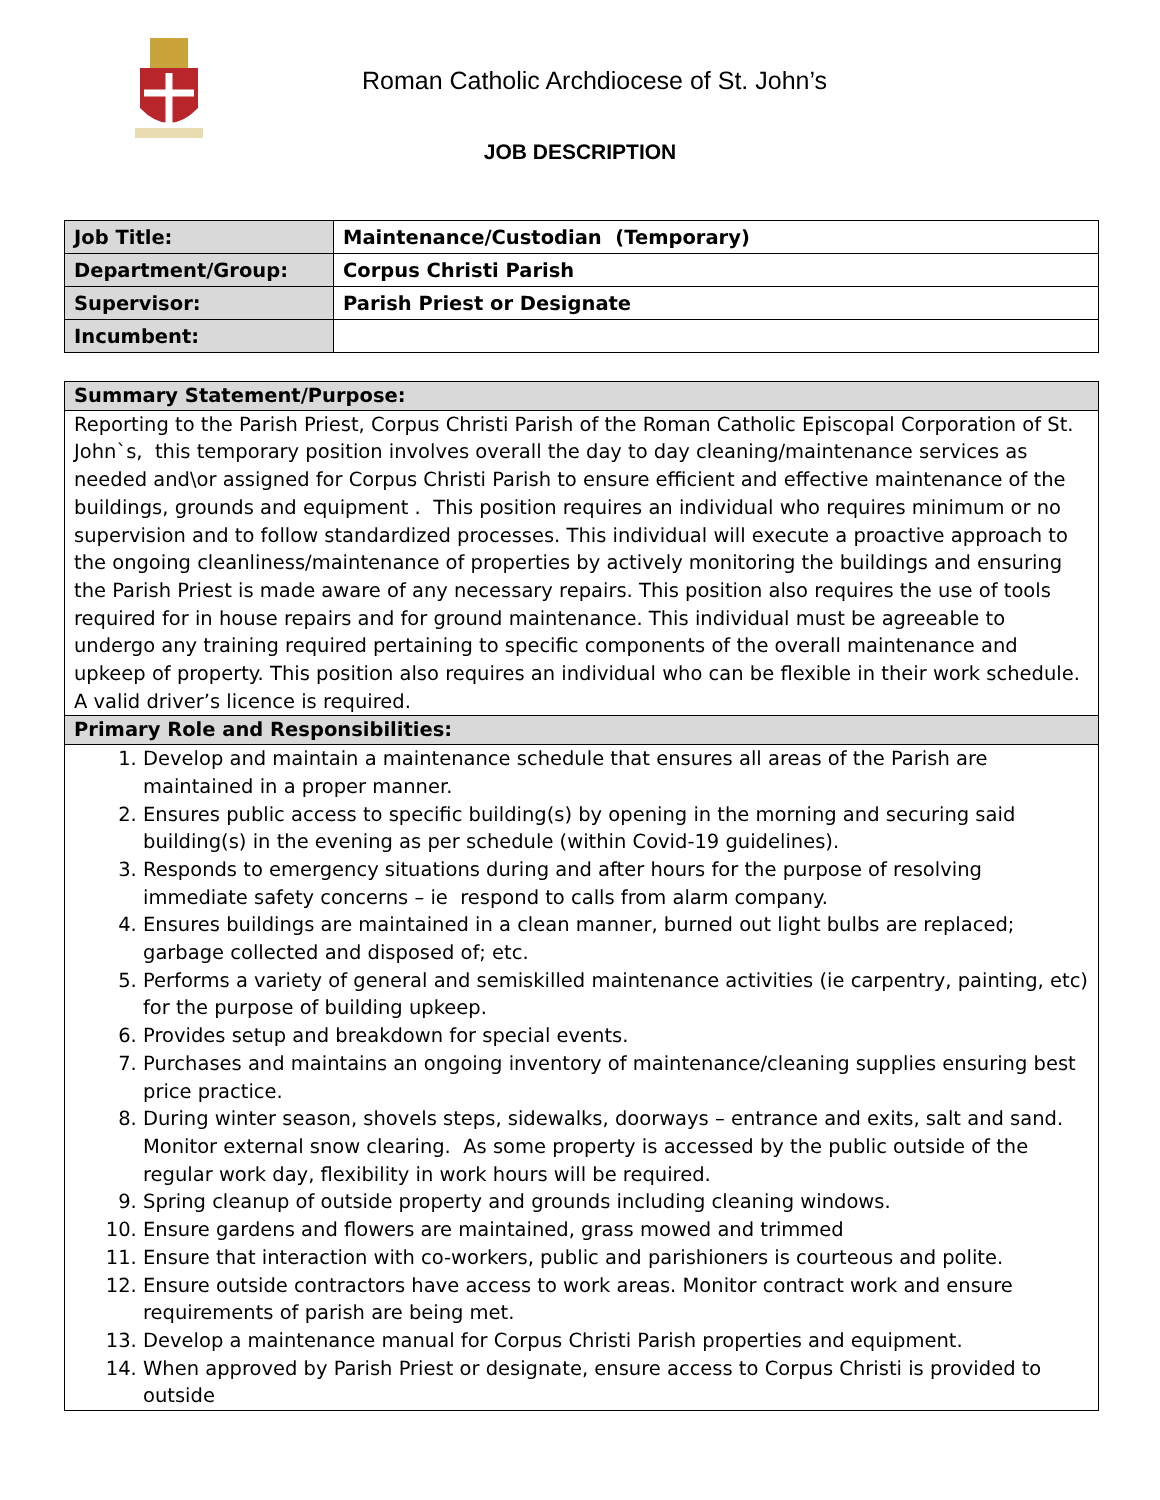Roman Catholic Archdiocese of St. John’s
JOB DESCRIPTION
| Job Title: | Maintenance/Custodian (Temporary) |
| Department/Group: | Corpus Christi Parish |
| Supervisor: | Parish Priest or Designate |
| Incumbent: | |
| Summary Statement/Purpose: |
| Reporting to the Parish Priest, Corpus Christi Parish of the Roman Catholic Episcopal Corporation of St. John`s, this temporary position involves overall the day to day cleaning/maintenance services as needed and\or assigned for Corpus Christi Parish to ensure efficient and effective maintenance of the buildings, grounds and equipment . This position requires an individual who requires minimum or no supervision and to follow standardized processes. This individual will execute a proactive approach to the ongoing cleanliness/maintenance of properties by actively monitoring the buildings and ensuring the Parish Priest is made aware of any necessary repairs. This position also requires the use of tools required for in house repairs and for ground maintenance. This individual must be agreeable to undergo any training required pertaining to specific components of the overall maintenance and upkeep of property. This position also requires an individual who can be flexible in their work schedule. A valid driver’s licence is required. |
| Primary Role and Responsibilities: |
| 1. Develop and maintain a maintenance schedule that ensures all areas of the Parish are maintained in a proper manner. 2. Ensures public access to specific building(s) by opening in the morning and securing said building(s) in the evening as per schedule (within Covid-19 guidelines). 3. Responds to emergency situations during and after hours for the purpose of resolving immediate safety concerns – ie respond to calls from alarm company. 4. Ensures buildings are maintained in a clean manner, burned out light bulbs are replaced; garbage collected and disposed of; etc. 5. Performs a variety of general and semiskilled maintenance activities (ie carpentry, painting, etc) for the purpose of building upkeep. 6. Provides setup and breakdown for special events. 7. Purchases and maintains an ongoing inventory of maintenance/cleaning supplies ensuring best price practice. 8. During winter season, shovels steps, sidewalks, doorways – entrance and exits, salt and sand. Monitor external snow clearing. As some property is accessed by the public outside of the regular work day, flexibility in work hours will be required. 9. Spring cleanup of outside property and grounds including cleaning windows. 10. Ensure gardens and flowers are maintained, grass mowed and trimmed 11. Ensure that interaction with co-workers, public and parishioners is courteous and polite. 12. Ensure outside contractors have access to work areas. Monitor contract work and ensure requirements of parish are being met. 13. Develop a maintenance manual for Corpus Christi Parish properties and equipment. 14. When approved by Parish Priest or designate, ensure access to Corpus Christi is provided to outside |